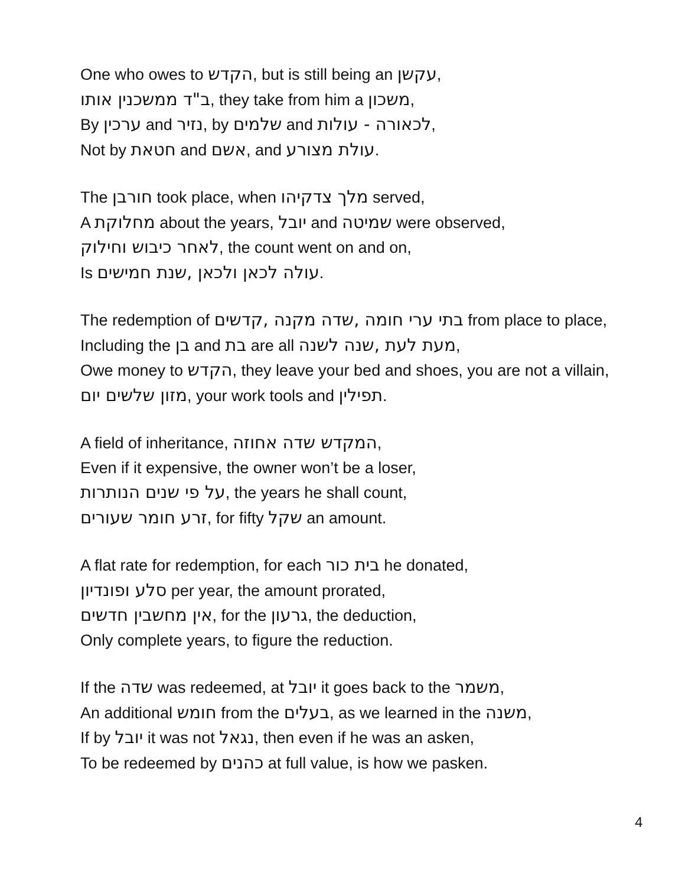One who owes to הקדש, but is still being an עקשן,
ב"ד ממשכנין אותו, they take from him a משכון,
By ערכין and נזיר, by שלמים and לכאורה - עולות,
Not by חטאת and אשם, and עולת מצורע.
The חורבן took place, when מלך צדקיהו served,
A מחלוקת about the years, יובל and שמיטה were observed,
לאחר כיבוש וחילוק, the count went on and on,
Is עולה לכאן ולכאן ,שנת חמישים.
The redemption of בתי ערי חומה ,שדה מקנה ,קדשים from place to place,
Including the בן and בת are all מעת לעת ,שנה לשנה,
Owe money to הקדש, they leave your bed and shoes, you are not a villain,
מזון שלשים יום, your work tools and תפילין.
A field of inheritance, המקדש שדה אחוזה,
Even if it expensive, the owner won’t be a loser,
על פי שנים הנותרות, the years he shall count,
זרע חומר שעורים, for fifty שקל an amount.
A flat rate for redemption, for each בית כור he donated,
סלע ופונדיון per year, the amount prorated,
אין מחשבין חדשים, for the גרעון, the deduction,
Only complete years, to figure the reduction.
If the שדה was redeemed, at יובל it goes back to the משמר,
An additional חומש from the בעלים, as we learned in the משנה,
If by יובל it was not נגאל, then even if he was an asken,
To be redeemed by כהנים at full value, is how we pasken.
4